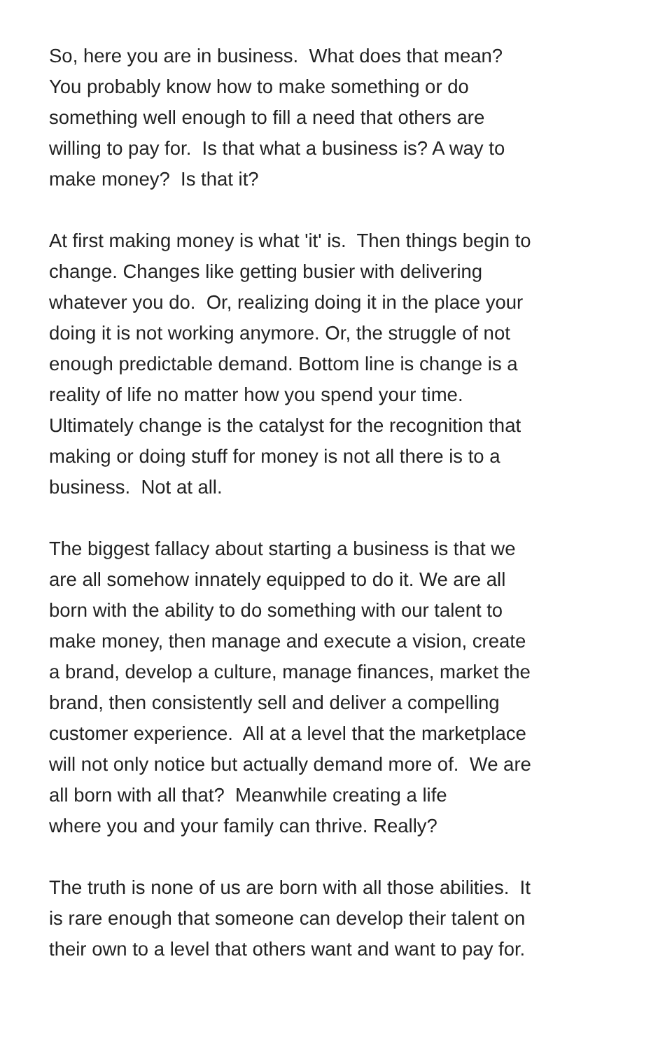So, here you are in business. What does that mean?
You probably know how to make something or do
something well enough to fill a need that others are
willing to pay for. Is that what a business is? A way to
make money? Is that it?
At first making money is what 'it' is. Then things begin to
change. Changes like getting busier with delivering
whatever you do. Or, realizing doing it in the place your
doing it is not working anymore. Or, the struggle of not
enough predictable demand. Bottom line is change is a
reality of life no matter how you spend your time.
Ultimately change is the catalyst for the recognition that
making or doing stuff for money is not all there is to a
business. Not at all.
The biggest fallacy about starting a business is that we
are all somehow innately equipped to do it. We are all
born with the ability to do something with our talent to
make money, then manage and execute a vision, create
a brand, develop a culture, manage finances, market the
brand, then consistently sell and deliver a compelling
customer experience. All at a level that the marketplace
will not only notice but actually demand more of. We are
all born with all that? Meanwhile creating a life
where you and your family can thrive. Really?
The truth is none of us are born with all those abilities. It
is rare enough that someone can develop their talent on
their own to a level that others want and want to pay for.